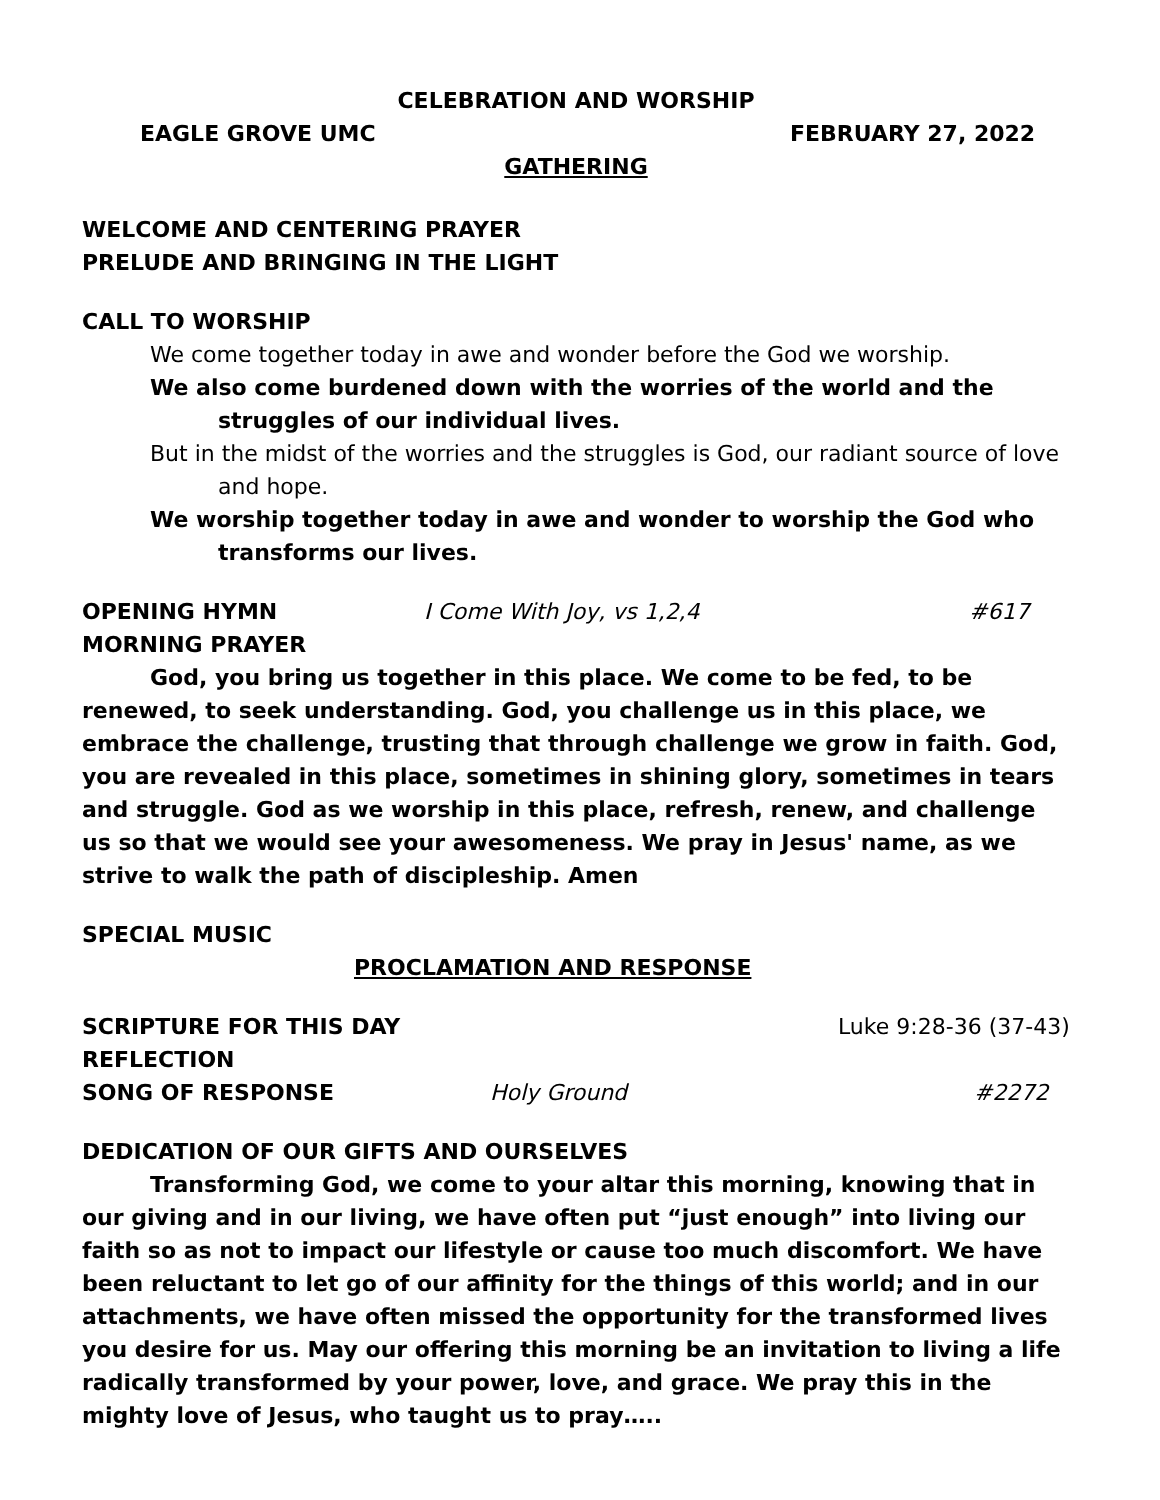CELEBRATION AND WORSHIP
EAGLE GROVE UMC FEBRUARY 27, 2022
GATHERING
WELCOME AND CENTERING PRAYER
PRELUDE AND BRINGING IN THE LIGHT
CALL TO WORSHIP
We come together today in awe and wonder before the God we worship.
We also come burdened down with the worries of the world and the struggles of our individual lives.
But in the midst of the worries and the struggles is God, our radiant source of love and hope.
We worship together today in awe and wonder to worship the God who transforms our lives.
OPENING HYMN I Come With Joy, vs 1,2,4 #617
MORNING PRAYER
God, you bring us together in this place. We come to be fed, to be renewed, to seek understanding. God, you challenge us in this place, we embrace the challenge, trusting that through challenge we grow in faith. God, you are revealed in this place, sometimes in shining glory, sometimes in tears and struggle. God as we worship in this place, refresh, renew, and challenge us so that we would see your awesomeness. We pray in Jesus' name, as we strive to walk the path of discipleship. Amen
SPECIAL MUSIC
PROCLAMATION AND RESPONSE
SCRIPTURE FOR THIS DAY Luke 9:28-36 (37-43)
REFLECTION
SONG OF RESPONSE Holy Ground #2272
DEDICATION OF OUR GIFTS AND OURSELVES
Transforming God, we come to your altar this morning, knowing that in our giving and in our living, we have often put “just enough” into living our faith so as not to impact our lifestyle or cause too much discomfort. We have been reluctant to let go of our affinity for the things of this world; and in our attachments, we have often missed the opportunity for the transformed lives you desire for us. May our offering this morning be an invitation to living a life radically transformed by your power, love, and grace. We pray this in the mighty love of Jesus, who taught us to pray…..